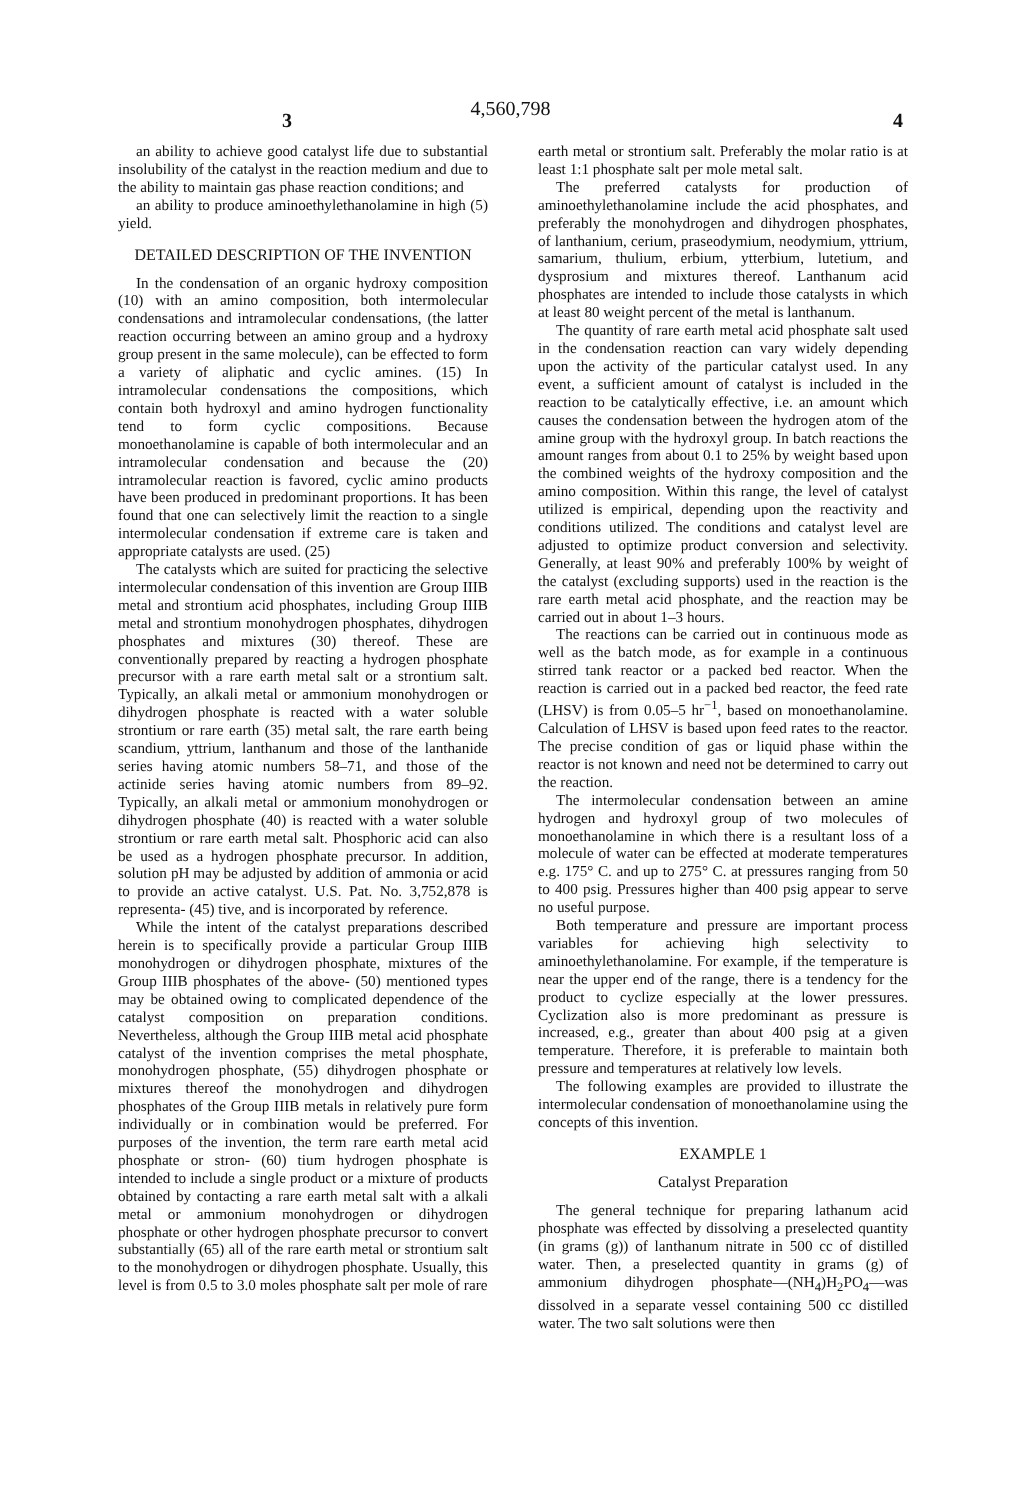4,560,798
3 4
an ability to achieve good catalyst life due to substantial insolubility of the catalyst in the reaction medium and due to the ability to maintain gas phase reaction conditions; and
an ability to produce aminoethylethanolamine in high (5) yield.
DETAILED DESCRIPTION OF THE INVENTION
In the condensation of an organic hydroxy composition (10) with an amino composition, both intermolecular condensations and intramolecular condensations, (the latter reaction occurring between an amino group and a hydroxy group present in the same molecule), can be effected to form a variety of aliphatic and cyclic amines. (15) In intramolecular condensations the compositions, which contain both hydroxyl and amino hydrogen functionality tend to form cyclic compositions. Because monoethanolamine is capable of both intermolecular and an intramolecular condensation and because the (20) intramolecular reaction is favored, cyclic amino products have been produced in predominant proportions. It has been found that one can selectively limit the reaction to a single intermolecular condensation if extreme care is taken and appropriate catalysts are used. (25)
The catalysts which are suited for practicing the selective intermolecular condensation of this invention are Group IIIB metal and strontium acid phosphates, including Group IIIB metal and strontium monohydrogen phosphates, dihydrogen phosphates and mixtures (30) thereof. These are conventionally prepared by reacting a hydrogen phosphate precursor with a rare earth metal salt or a strontium salt. Typically, an alkali metal or ammonium monohydrogen or dihydrogen phosphate is reacted with a water soluble strontium or rare earth (35) metal salt, the rare earth being scandium, yttrium, lanthanum and those of the lanthanide series having atomic numbers 58–71, and those of the actinide series having atomic numbers from 89–92. Typically, an alkali metal or ammonium monohydrogen or dihydrogen phosphate (40) is reacted with a water soluble strontium or rare earth metal salt. Phosphoric acid can also be used as a hydrogen phosphate precursor. In addition, solution pH may be adjusted by addition of ammonia or acid to provide an active catalyst. U.S. Pat. No. 3,752,878 is representa- (45) tive, and is incorporated by reference.
While the intent of the catalyst preparations described herein is to specifically provide a particular Group IIIB monohydrogen or dihydrogen phosphate, mixtures of the Group IIIB phosphates of the above- (50) mentioned types may be obtained owing to complicated dependence of the catalyst composition on preparation conditions. Nevertheless, although the Group IIIB metal acid phosphate catalyst of the invention comprises the metal phosphate, monohydrogen phosphate, (55) dihydrogen phosphate or mixtures thereof the monohydrogen and dihydrogen phosphates of the Group IIIB metals in relatively pure form individually or in combination would be preferred. For purposes of the invention, the term rare earth metal acid phosphate or stron- (60) tium hydrogen phosphate is intended to include a single product or a mixture of products obtained by contacting a rare earth metal salt with a alkali metal or ammonium monohydrogen or dihydrogen phosphate or other hydrogen phosphate precursor to convert substantially (65) all of the rare earth metal or strontium salt to the monohydrogen or dihydrogen phosphate. Usually, this level is from 0.5 to 3.0 moles phosphate salt per mole of rare
earth metal or strontium salt. Preferably the molar ratio is at least 1:1 phosphate salt per mole metal salt.
The preferred catalysts for production of aminoethylethanolamine include the acid phosphates, and preferably the monohydrogen and dihydrogen phosphates, of lanthanium, cerium, praseodymium, neodymium, yttrium, samarium, thulium, erbium, ytterbium, lutetium, and dysprosium and mixtures thereof. Lanthanum acid phosphates are intended to include those catalysts in which at least 80 weight percent of the metal is lanthanum.
The quantity of rare earth metal acid phosphate salt used in the condensation reaction can vary widely depending upon the activity of the particular catalyst used. In any event, a sufficient amount of catalyst is included in the reaction to be catalytically effective, i.e. an amount which causes the condensation between the hydrogen atom of the amine group with the hydroxyl group. In batch reactions the amount ranges from about 0.1 to 25% by weight based upon the combined weights of the hydroxy composition and the amino composition. Within this range, the level of catalyst utilized is empirical, depending upon the reactivity and conditions utilized. The conditions and catalyst level are adjusted to optimize product conversion and selectivity. Generally, at least 90% and preferably 100% by weight of the catalyst (excluding supports) used in the reaction is the rare earth metal acid phosphate, and the reaction may be carried out in about 1–3 hours.
The reactions can be carried out in continuous mode as well as the batch mode, as for example in a continuous stirred tank reactor or a packed bed reactor. When the reaction is carried out in a packed bed reactor, the feed rate (LHSV) is from 0.05–5 hr<sup>−1</sup>, based on monoethanolamine. Calculation of LHSV is based upon feed rates to the reactor. The precise condition of gas or liquid phase within the reactor is not known and need not be determined to carry out the reaction.
The intermolecular condensation between an amine hydrogen and hydroxyl group of two molecules of monoethanolamine in which there is a resultant loss of a molecule of water can be effected at moderate temperatures e.g. 175° C. and up to 275° C. at pressures ranging from 50 to 400 psig. Pressures higher than 400 psig appear to serve no useful purpose.
Both temperature and pressure are important process variables for achieving high selectivity to aminoethylethanolamine. For example, if the temperature is near the upper end of the range, there is a tendency for the product to cyclize especially at the lower pressures. Cyclization also is more predominant as pressure is increased, e.g., greater than about 400 psig at a given temperature. Therefore, it is preferable to maintain both pressure and temperatures at relatively low levels.
The following examples are provided to illustrate the intermolecular condensation of monoethanolamine using the concepts of this invention.
EXAMPLE 1
Catalyst Preparation
The general technique for preparing lathanum acid phosphate was effected by dissolving a preselected quantity (in grams (g)) of lanthanum nitrate in 500 cc of distilled water. Then, a preselected quantity in grams (g) of ammonium dihydrogen phosphate—(NH<sub>4</sub>)H<sub>2</sub>PO<sub>4</sub>—was dissolved in a separate vessel containing 500 cc distilled water. The two salt solutions were then